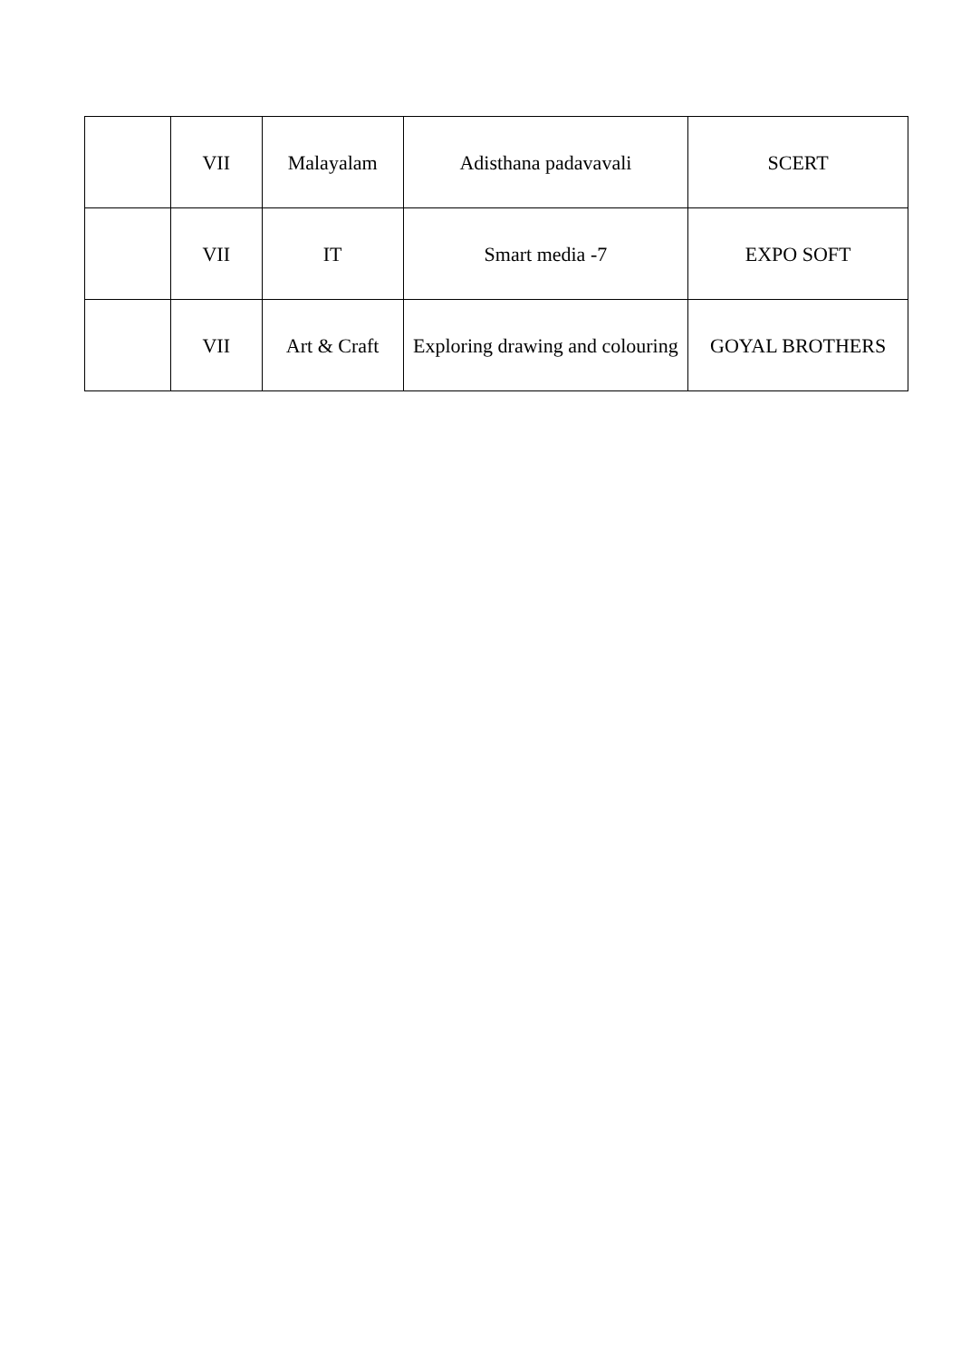| | VII | Malayalam | Adisthana padavavali | SCERT |
| | VII | IT | Smart media -7 | EXPO SOFT |
| | VII | Art & Craft | Exploring drawing and colouring | GOYAL BROTHERS |